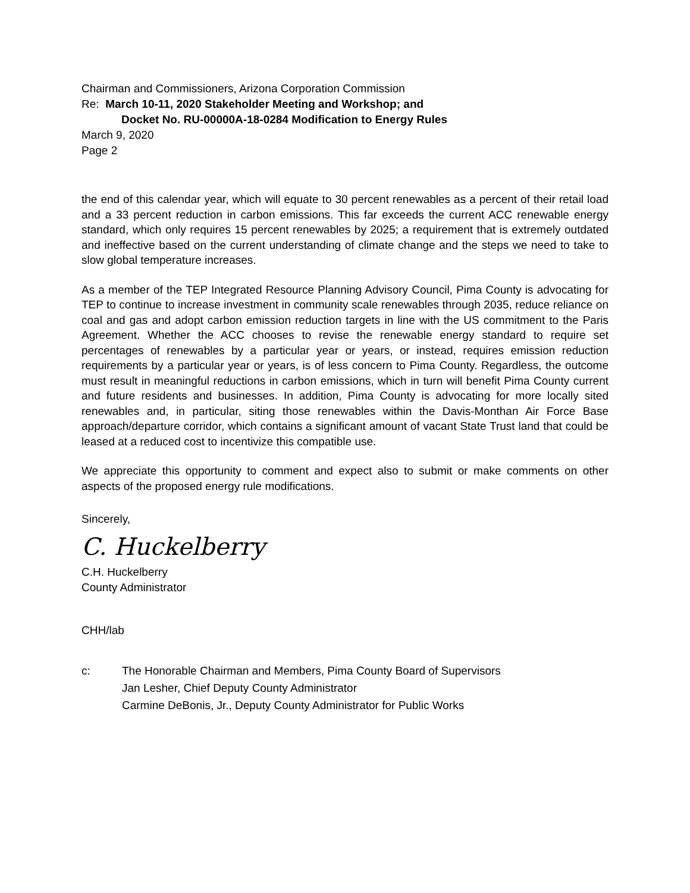Chairman and Commissioners, Arizona Corporation Commission
Re: March 10-11, 2020 Stakeholder Meeting and Workshop; and
Docket No. RU-00000A-18-0284 Modification to Energy Rules
March 9, 2020
Page 2
the end of this calendar year, which will equate to 30 percent renewables as a percent of their retail load and a 33 percent reduction in carbon emissions. This far exceeds the current ACC renewable energy standard, which only requires 15 percent renewables by 2025; a requirement that is extremely outdated and ineffective based on the current understanding of climate change and the steps we need to take to slow global temperature increases.
As a member of the TEP Integrated Resource Planning Advisory Council, Pima County is advocating for TEP to continue to increase investment in community scale renewables through 2035, reduce reliance on coal and gas and adopt carbon emission reduction targets in line with the US commitment to the Paris Agreement. Whether the ACC chooses to revise the renewable energy standard to require set percentages of renewables by a particular year or years, or instead, requires emission reduction requirements by a particular year or years, is of less concern to Pima County. Regardless, the outcome must result in meaningful reductions in carbon emissions, which in turn will benefit Pima County current and future residents and businesses. In addition, Pima County is advocating for more locally sited renewables and, in particular, siting those renewables within the Davis-Monthan Air Force Base approach/departure corridor, which contains a significant amount of vacant State Trust land that could be leased at a reduced cost to incentivize this compatible use.
We appreciate this opportunity to comment and expect also to submit or make comments on other aspects of the proposed energy rule modifications.
Sincerely,
C. Huckelberry
C.H. Huckelberry
County Administrator
CHH/lab
c: The Honorable Chairman and Members, Pima County Board of Supervisors
Jan Lesher, Chief Deputy County Administrator
Carmine DeBonis, Jr., Deputy County Administrator for Public Works